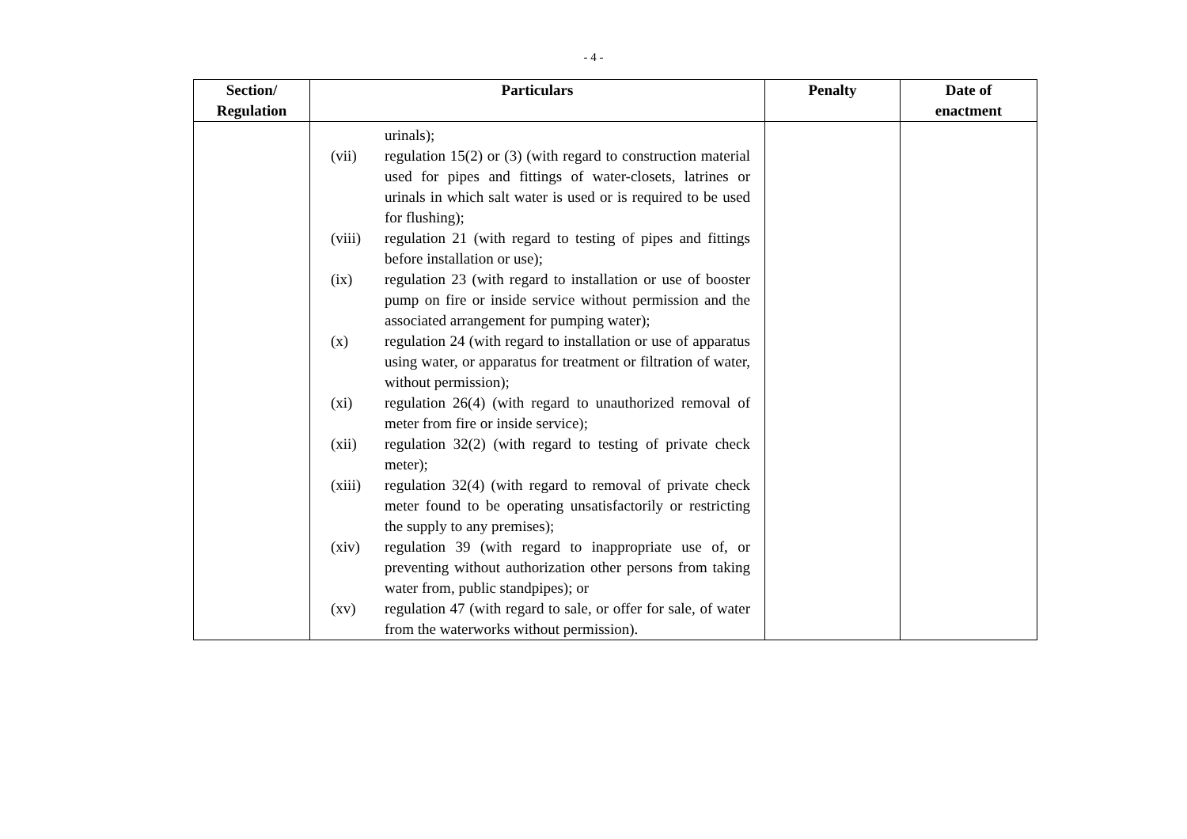- 4 -
| Section/ Regulation | Particulars | Penalty | Date of enactment |
| --- | --- | --- | --- |
| | urinals); (vii) regulation 15(2) or (3) (with regard to construction material used for pipes and fittings of water-closets, latrines or urinals in which salt water is used or is required to be used for flushing); (viii) regulation 21 (with regard to testing of pipes and fittings before installation or use); (ix) regulation 23 (with regard to installation or use of booster pump on fire or inside service without permission and the associated arrangement for pumping water); (x) regulation 24 (with regard to installation or use of apparatus using water, or apparatus for treatment or filtration of water, without permission); (xi) regulation 26(4) (with regard to unauthorized removal of meter from fire or inside service); (xii) regulation 32(2) (with regard to testing of private check meter); (xiii) regulation 32(4) (with regard to removal of private check meter found to be operating unsatisfactorily or restricting the supply to any premises); (xiv) regulation 39 (with regard to inappropriate use of, or preventing without authorization other persons from taking water from, public standpipes); or (xv) regulation 47 (with regard to sale, or offer for sale, of water from the waterworks without permission). | | |